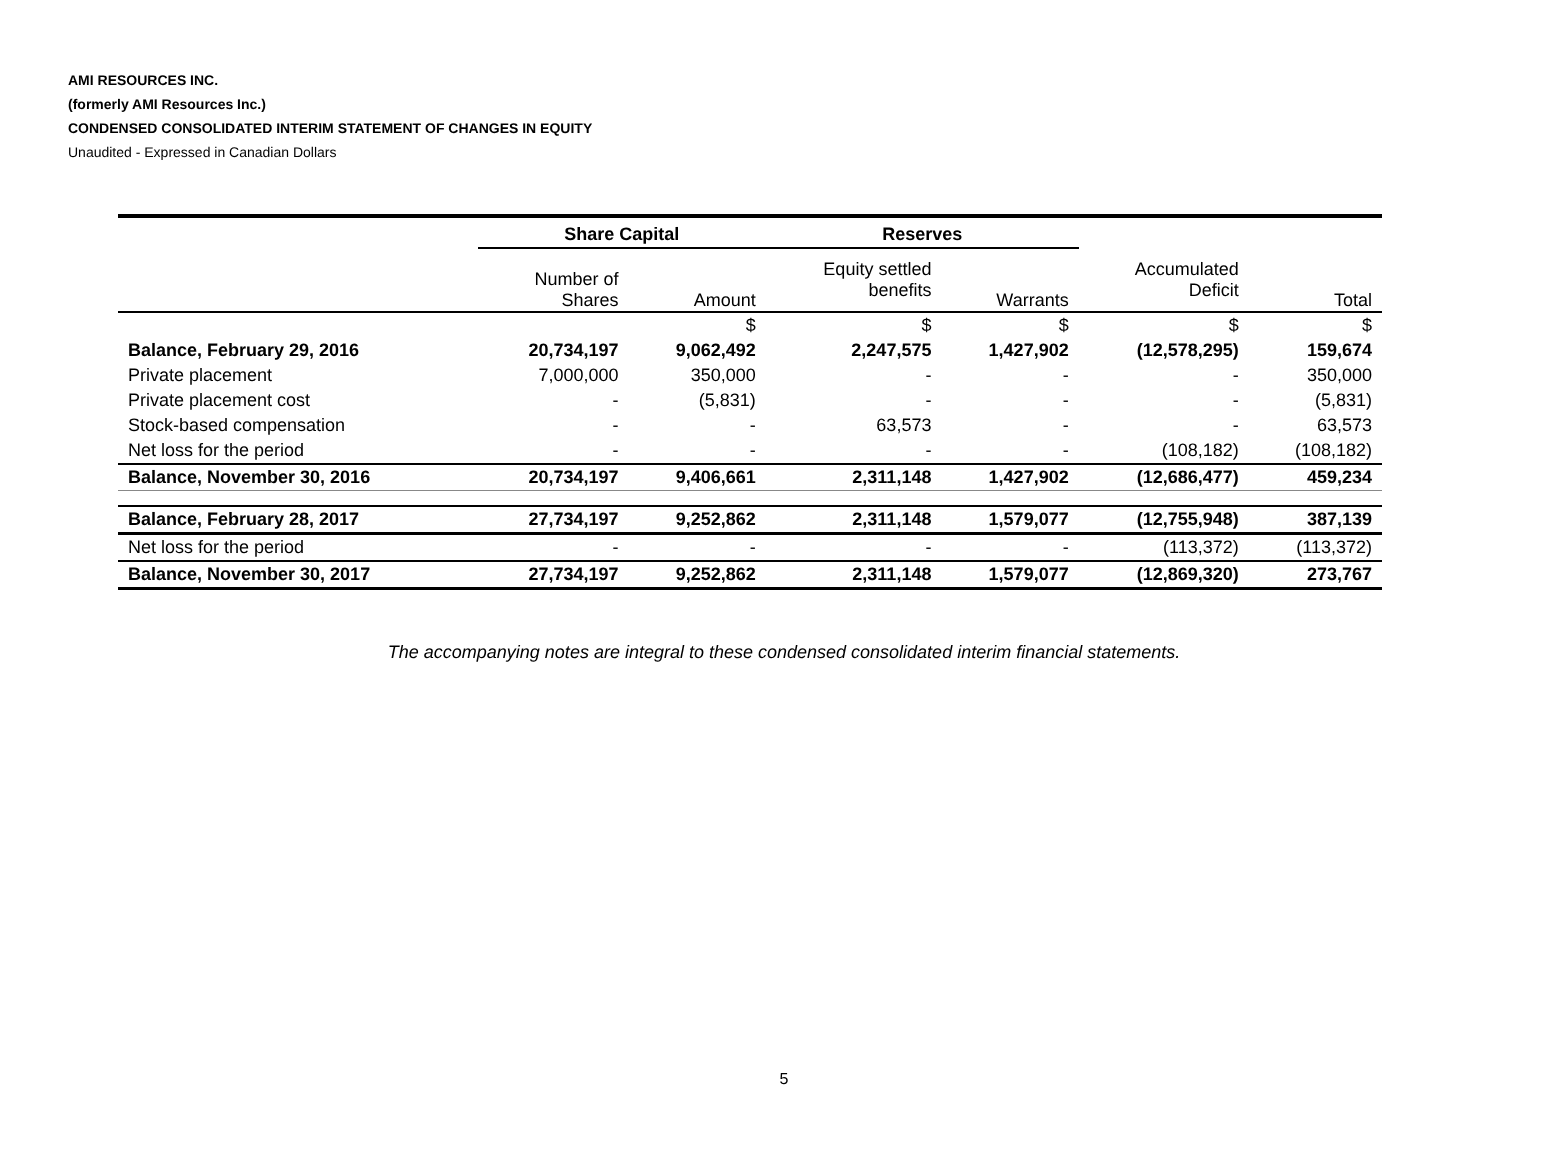AMI RESOURCES INC.
(formerly AMI Resources Inc.)
CONDENSED CONSOLIDATED INTERIM STATEMENT OF CHANGES IN EQUITY
Unaudited - Expressed in Canadian Dollars
| | Share Capital | | Reserves | | | |
| --- | --- | --- | --- | --- | --- | --- |
| | Number of Shares | Amount | Equity settled benefits | Warrants | Accumulated Deficit | Total |
| | | $ | $ | $ | $ | $ |
| Balance, February 29, 2016 | 20,734,197 | 9,062,492 | 2,247,575 | 1,427,902 | (12,578,295) | 159,674 |
| Private placement | 7,000,000 | 350,000 | - | - | - | 350,000 |
| Private placement cost | - | (5,831) | - | - | - | (5,831) |
| Stock-based compensation | - | - | 63,573 | - | - | 63,573 |
| Net loss for the period | - | - | - | - | (108,182) | (108,182) |
| Balance, November 30, 2016 | 20,734,197 | 9,406,661 | 2,311,148 | 1,427,902 | (12,686,477) | 459,234 |
| Balance, February 28, 2017 | 27,734,197 | 9,252,862 | 2,311,148 | 1,579,077 | (12,755,948) | 387,139 |
| Net loss for the period | - | - | - | - | (113,372) | (113,372) |
| Balance, November 30, 2017 | 27,734,197 | 9,252,862 | 2,311,148 | 1,579,077 | (12,869,320) | 273,767 |
The accompanying notes are integral to these condensed consolidated interim financial statements.
5